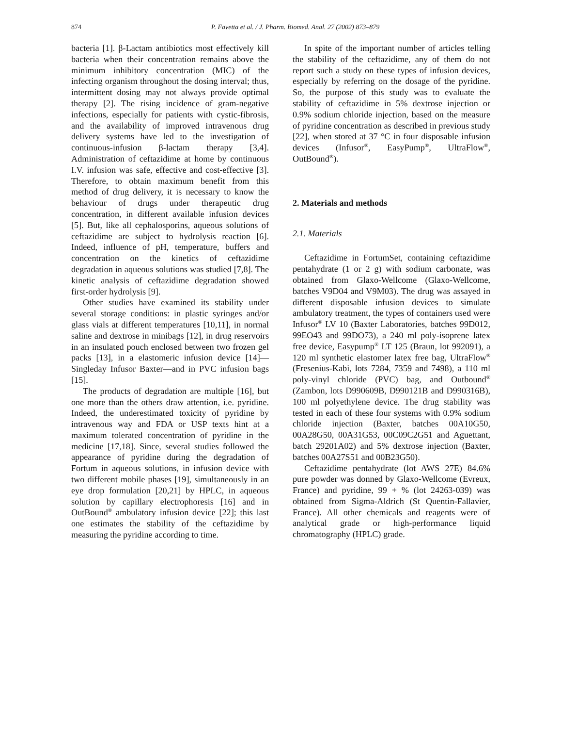874 P. Favetta et al. / J. Pharm. Biomed. Anal. 27 (2002) 873–879
bacteria [1]. β-Lactam antibiotics most effectively kill bacteria when their concentration remains above the minimum inhibitory concentration (MIC) of the infecting organism throughout the dosing interval; thus, intermittent dosing may not always provide optimal therapy [2]. The rising incidence of gram-negative infections, especially for patients with cystic-fibrosis, and the availability of improved intravenous drug delivery systems have led to the investigation of continuous-infusion β-lactam therapy [3,4]. Administration of ceftazidime at home by continuous I.V. infusion was safe, effective and cost-effective [3]. Therefore, to obtain maximum benefit from this method of drug delivery, it is necessary to know the behaviour of drugs under therapeutic drug concentration, in different available infusion devices [5]. But, like all cephalosporins, aqueous solutions of ceftazidime are subject to hydrolysis reaction [6]. Indeed, influence of pH, temperature, buffers and concentration on the kinetics of ceftazidime degradation in aqueous solutions was studied [7,8]. The kinetic analysis of ceftazidime degradation showed first-order hydrolysis [9].
Other studies have examined its stability under several storage conditions: in plastic syringes and/or glass vials at different temperatures [10,11], in normal saline and dextrose in minibags [12], in drug reservoirs in an insulated pouch enclosed between two frozen gel packs [13], in a elastomeric infusion device [14]—Singleday Infusor Baxter—and in PVC infusion bags [15].
The products of degradation are multiple [16], but one more than the others draw attention, i.e. pyridine. Indeed, the underestimated toxicity of pyridine by intravenous way and FDA or USP texts hint at a maximum tolerated concentration of pyridine in the medicine [17,18]. Since, several studies followed the appearance of pyridine during the degradation of Fortum in aqueous solutions, in infusion device with two different mobile phases [19], simultaneously in an eye drop formulation [20,21] by HPLC, in aqueous solution by capillary electrophoresis [16] and in OutBound<sup>®</sup> ambulatory infusion device [22]; this last one estimates the stability of the ceftazidime by measuring the pyridine according to time.
In spite of the important number of articles telling the stability of the ceftazidime, any of them do not report such a study on these types of infusion devices, especially by referring on the dosage of the pyridine. So, the purpose of this study was to evaluate the stability of ceftazidime in 5% dextrose injection or 0.9% sodium chloride injection, based on the measure of pyridine concentration as described in previous study [22], when stored at 37 °C in four disposable infusion devices (Infusor<sup>®</sup>, EasyPump<sup>®</sup>, UltraFlow<sup>®</sup>, OutBound<sup>®</sup>).
2. Materials and methods
2.1. Materials
Ceftazidime in FortumSet, containing ceftazidime pentahydrate (1 or 2 g) with sodium carbonate, was obtained from Glaxo-Wellcome (Glaxo-Wellcome, batches V9D04 and V9M03). The drug was assayed in different disposable infusion devices to simulate ambulatory treatment, the types of containers used were Infusor<sup>®</sup> LV 10 (Baxter Laboratories, batches 99D012, 99EO43 and 99DO73), a 240 ml poly-isoprene latex free device, Easypump<sup>®</sup> LT 125 (Braun, lot 992091), a 120 ml synthetic elastomer latex free bag, UltraFlow<sup>®</sup> (Fresenius-Kabi, lots 7284, 7359 and 7498), a 110 ml poly-vinyl chloride (PVC) bag, and Outbound<sup>®</sup> (Zambon, lots D990609B, D990121B and D990316B), 100 ml polyethylene device. The drug stability was tested in each of these four systems with 0.9% sodium chloride injection (Baxter, batches 00A10G50, 00A28G50, 00A31G53, 00C09C2G51 and Aguettant, batch 29201A02) and 5% dextrose injection (Baxter, batches 00A27S51 and 00B23G50).
Ceftazidime pentahydrate (lot AWS 27E) 84.6% pure powder was donned by Glaxo-Wellcome (Evreux, France) and pyridine, 99 + % (lot 24263-039) was obtained from Sigma-Aldrich (St Quentin-Fallavier, France). All other chemicals and reagents were of analytical grade or high-performance liquid chromatography (HPLC) grade.